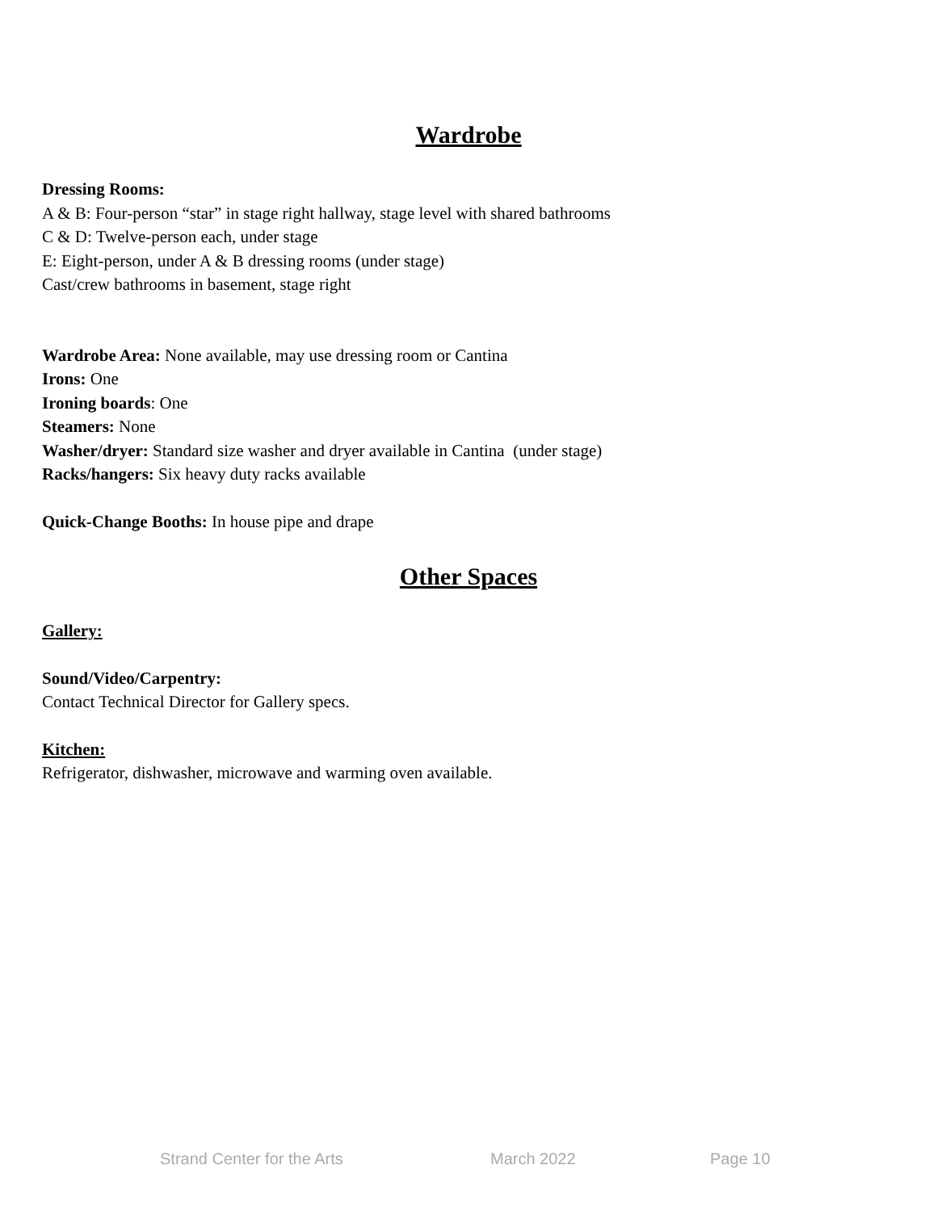Wardrobe
Dressing Rooms:
A & B: Four-person “star” in stage right hallway, stage level with shared bathrooms
C & D: Twelve-person each, under stage
E: Eight-person, under A & B dressing rooms (under stage)
Cast/crew bathrooms in basement, stage right
Wardrobe Area: None available, may use dressing room or Cantina
Irons: One
Ironing boards: One
Steamers: None
Washer/dryer: Standard size washer and dryer available in Cantina (under stage)
Racks/hangers: Six heavy duty racks available
Quick-Change Booths: In house pipe and drape
Other Spaces
Gallery:
Sound/Video/Carpentry:
Contact Technical Director for Gallery specs.
Kitchen:
Refrigerator, dishwasher, microwave and warming oven available.
Strand Center for the Arts March 2022 Page 10